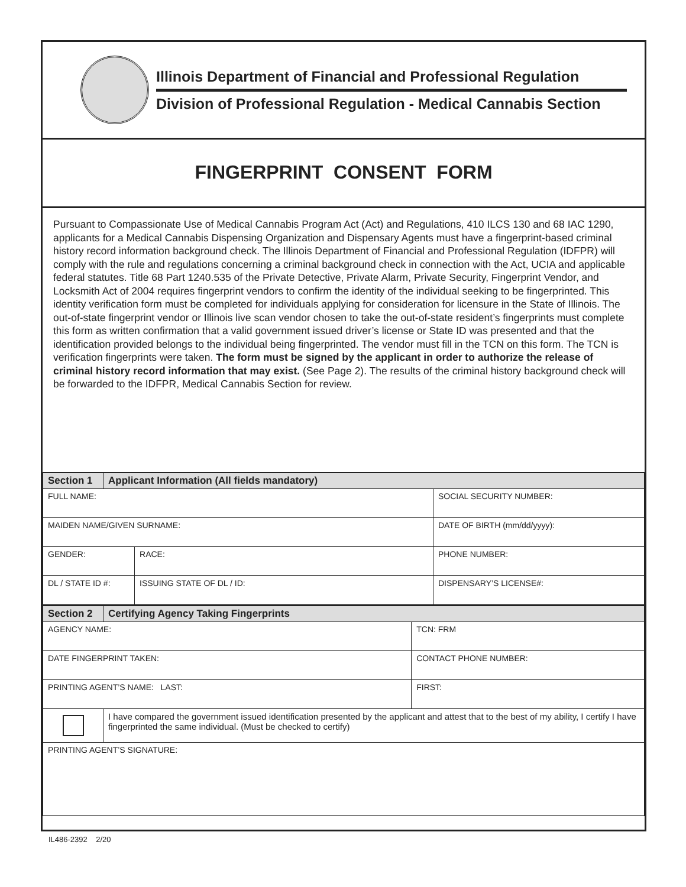Illinois Department of Financial and Professional Regulation
Division of Professional Regulation - Medical Cannabis Section
FINGERPRINT CONSENT FORM
Pursuant to Compassionate Use of Medical Cannabis Program Act (Act) and Regulations, 410 ILCS 130 and 68 IAC 1290, applicants for a Medical Cannabis Dispensing Organization and Dispensary Agents must have a fingerprint-based criminal history record information background check. The Illinois Department of Financial and Professional Regulation (IDFPR) will comply with the rule and regulations concerning a criminal background check in connection with the Act, UCIA and applicable federal statutes. Title 68 Part 1240.535 of the Private Detective, Private Alarm, Private Security, Fingerprint Vendor, and Locksmith Act of 2004 requires fingerprint vendors to confirm the identity of the individual seeking to be fingerprinted. This identity verification form must be completed for individuals applying for consideration for licensure in the State of Illinois. The out-of-state fingerprint vendor or Illinois live scan vendor chosen to take the out-of-state resident’s fingerprints must complete this form as written confirmation that a valid government issued driver’s license or State ID was presented and that the identification provided belongs to the individual being fingerprinted. The vendor must fill in the TCN on this form. The TCN is verification fingerprints were taken. The form must be signed by the applicant in order to authorize the release of criminal history record information that may exist. (See Page 2). The results of the criminal history background check will be forwarded to the IDFPR, Medical Cannabis Section for review.
| Section 1 | Applicant Information (All fields mandatory) | | |
| FULL NAME: | | | SOCIAL SECURITY NUMBER: |
| MAIDEN NAME/GIVEN SURNAME: | | | DATE OF BIRTH (mm/dd/yyyy): |
| GENDER: | | RACE: | PHONE NUMBER: |
| DL / STATE ID #: | | ISSUING STATE OF DL / ID: | DISPENSARY’S LICENSE#: |
| Section 2 | Certifying Agency Taking Fingerprints | | |
| AGENCY NAME: | | TCN: FRM | |
| DATE FINGERPRINT TAKEN: | | CONTACT PHONE NUMBER: | |
| PRINTING AGENT’S NAME: LAST: | | | FIRST: |
| | I have compared the government issued identification presented by the applicant and attest that to the best of my ability, I certify I have fingerprinted the same individual. (Must be checked to certify) | | |
| PRINTING AGENT’S SIGNATURE: | | | |
IL486-2392 2/20